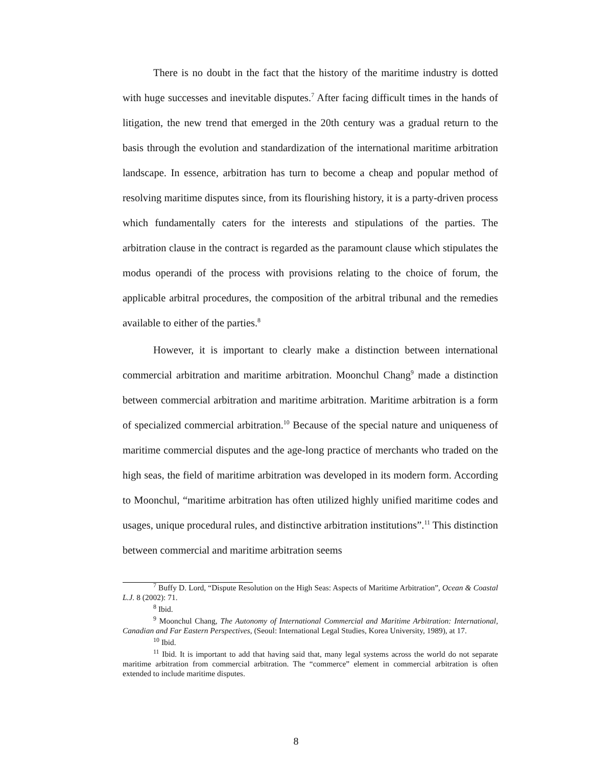There is no doubt in the fact that the history of the maritime industry is dotted with huge successes and inevitable disputes.<sup>7</sup> After facing difficult times in the hands of litigation, the new trend that emerged in the 20th century was a gradual return to the basis through the evolution and standardization of the international maritime arbitration landscape. In essence, arbitration has turn to become a cheap and popular method of resolving maritime disputes since, from its flourishing history, it is a party-driven process which fundamentally caters for the interests and stipulations of the parties. The arbitration clause in the contract is regarded as the paramount clause which stipulates the modus operandi of the process with provisions relating to the choice of forum, the applicable arbitral procedures, the composition of the arbitral tribunal and the remedies available to either of the parties.<sup>8</sup>
However, it is important to clearly make a distinction between international commercial arbitration and maritime arbitration. Moonchul Chang<sup>9</sup> made a distinction between commercial arbitration and maritime arbitration. Maritime arbitration is a form of specialized commercial arbitration.<sup>10</sup> Because of the special nature and uniqueness of maritime commercial disputes and the age-long practice of merchants who traded on the high seas, the field of maritime arbitration was developed in its modern form. According to Moonchul, “maritime arbitration has often utilized highly unified maritime codes and usages, unique procedural rules, and distinctive arbitration institutions”.<sup>11</sup> This distinction between commercial and maritime arbitration seems
<sup>7</sup> Buffy D. Lord, “Dispute Resolution on the High Seas: Aspects of Maritime Arbitration”, Ocean & Coastal L.J. 8 (2002): 71.
<sup>8</sup> Ibid.
<sup>9</sup> Moonchul Chang, The Autonomy of International Commercial and Maritime Arbitration: International, Canadian and Far Eastern Perspectives, (Seoul: International Legal Studies, Korea University, 1989), at 17.
<sup>10</sup> Ibid.
<sup>11</sup> Ibid. It is important to add that having said that, many legal systems across the world do not separate maritime arbitration from commercial arbitration. The “commerce” element in commercial arbitration is often extended to include maritime disputes.
8